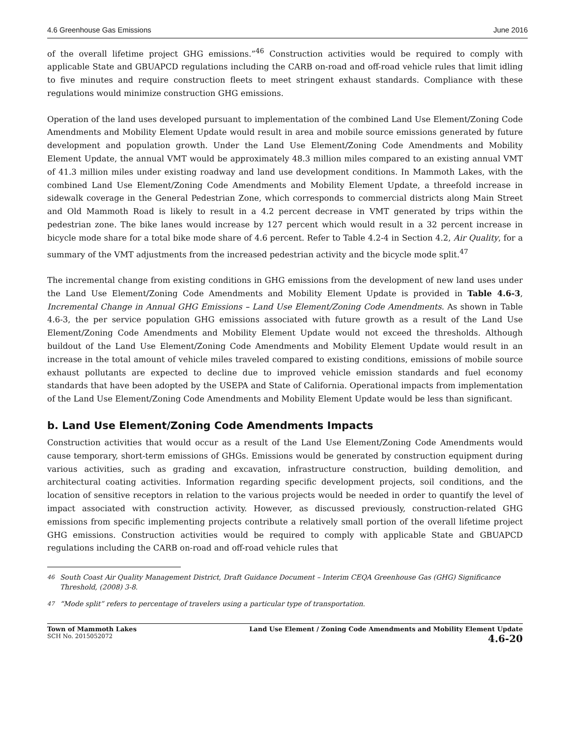4.6 Greenhouse Gas Emissions June 2016
of the overall lifetime project GHG emissions.”<sup>46</sup> Construction activities would be required to comply with applicable State and GBUAPCD regulations including the CARB on-road and off-road vehicle rules that limit idling to five minutes and require construction fleets to meet stringent exhaust standards. Compliance with these regulations would minimize construction GHG emissions.
Operation of the land uses developed pursuant to implementation of the combined Land Use Element/Zoning Code Amendments and Mobility Element Update would result in area and mobile source emissions generated by future development and population growth. Under the Land Use Element/Zoning Code Amendments and Mobility Element Update, the annual VMT would be approximately 48.3 million miles compared to an existing annual VMT of 41.3 million miles under existing roadway and land use development conditions. In Mammoth Lakes, with the combined Land Use Element/Zoning Code Amendments and Mobility Element Update, a threefold increase in sidewalk coverage in the General Pedestrian Zone, which corresponds to commercial districts along Main Street and Old Mammoth Road is likely to result in a 4.2 percent decrease in VMT generated by trips within the pedestrian zone. The bike lanes would increase by 127 percent which would result in a 32 percent increase in bicycle mode share for a total bike mode share of 4.6 percent. Refer to Table 4.2-4 in Section 4.2, Air Quality, for a summary of the VMT adjustments from the increased pedestrian activity and the bicycle mode split.<sup>47</sup>
The incremental change from existing conditions in GHG emissions from the development of new land uses under the Land Use Element/Zoning Code Amendments and Mobility Element Update is provided in Table 4.6-3, Incremental Change in Annual GHG Emissions – Land Use Element/Zoning Code Amendments. As shown in Table 4.6-3, the per service population GHG emissions associated with future growth as a result of the Land Use Element/Zoning Code Amendments and Mobility Element Update would not exceed the thresholds. Although buildout of the Land Use Element/Zoning Code Amendments and Mobility Element Update would result in an increase in the total amount of vehicle miles traveled compared to existing conditions, emissions of mobile source exhaust pollutants are expected to decline due to improved vehicle emission standards and fuel economy standards that have been adopted by the USEPA and State of California. Operational impacts from implementation of the Land Use Element/Zoning Code Amendments and Mobility Element Update would be less than significant.
b. Land Use Element/Zoning Code Amendments Impacts
Construction activities that would occur as a result of the Land Use Element/Zoning Code Amendments would cause temporary, short-term emissions of GHGs. Emissions would be generated by construction equipment during various activities, such as grading and excavation, infrastructure construction, building demolition, and architectural coating activities. Information regarding specific development projects, soil conditions, and the location of sensitive receptors in relation to the various projects would be needed in order to quantify the level of impact associated with construction activity. However, as discussed previously, construction-related GHG emissions from specific implementing projects contribute a relatively small portion of the overall lifetime project GHG emissions. Construction activities would be required to comply with applicable State and GBUAPCD regulations including the CARB on-road and off-road vehicle rules that
<sup>46</sup> South Coast Air Quality Management District, Draft Guidance Document – Interim CEQA Greenhouse Gas (GHG) Significance Threshold, (2008) 3-8.
<sup>47</sup> “Mode split” refers to percentage of travelers using a particular type of transportation.
Town of Mammoth Lakes
SCH No. 2015052072
Land Use Element / Zoning Code Amendments and Mobility Element Update
4.6-20